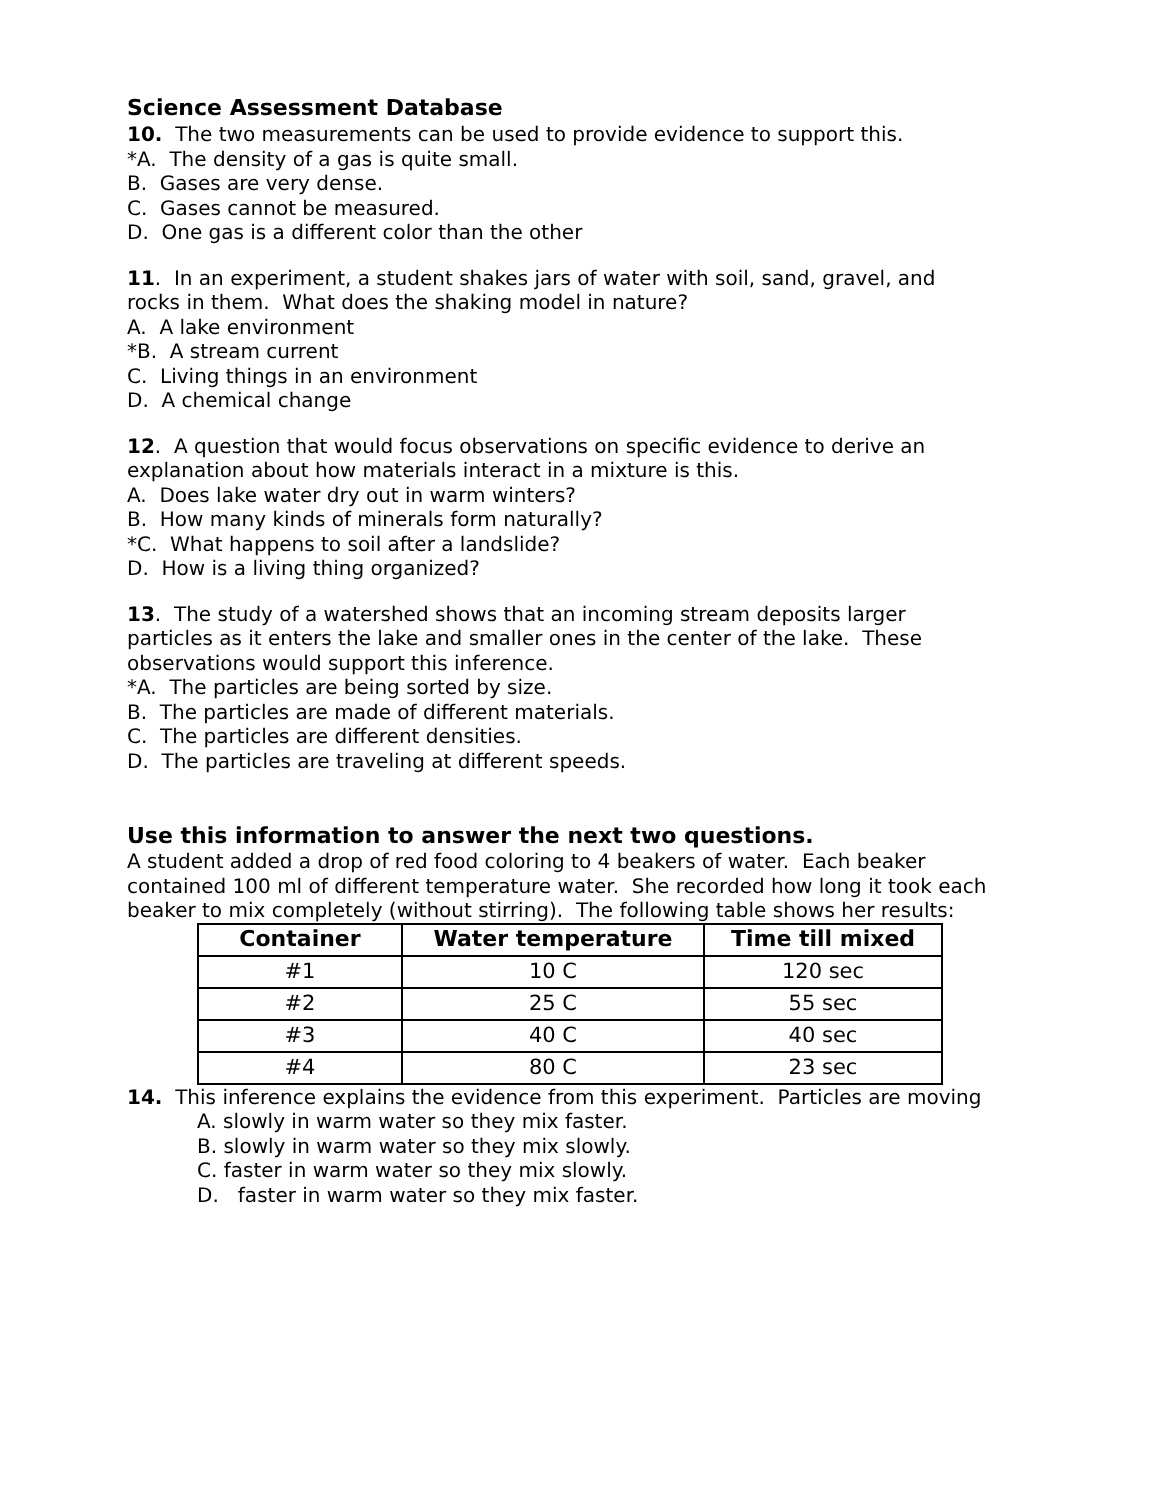Science Assessment Database
10. The two measurements can be used to provide evidence to support this.
*A. The density of a gas is quite small.
B. Gases are very dense.
C. Gases cannot be measured.
D. One gas is a different color than the other
11. In an experiment, a student shakes jars of water with soil, sand, gravel, and
rocks in them. What does the shaking model in nature?
A. A lake environment
*B. A stream current
C. Living things in an environment
D. A chemical change
12. A question that would focus observations on specific evidence to derive an
explanation about how materials interact in a mixture is this.
A. Does lake water dry out in warm winters?
B. How many kinds of minerals form naturally?
*C. What happens to soil after a landslide?
D. How is a living thing organized?
13. The study of a watershed shows that an incoming stream deposits larger
particles as it enters the lake and smaller ones in the center of the lake. These
observations would support this inference.
*A. The particles are being sorted by size.
B. The particles are made of different materials.
C. The particles are different densities.
D. The particles are traveling at different speeds.
Use this information to answer the next two questions.
A student added a drop of red food coloring to 4 beakers of water. Each beaker
contained 100 ml of different temperature water. She recorded how long it took each
beaker to mix completely (without stirring). The following table shows her results:
| Container | Water temperature | Time till mixed |
| --- | --- | --- |
| #1 | 10 C | 120 sec |
| #2 | 25 C | 55 sec |
| #3 | 40 C | 40 sec |
| #4 | 80 C | 23 sec |
14. This inference explains the evidence from this experiment. Particles are moving
A. slowly in warm water so they mix faster.
B. slowly in warm water so they mix slowly.
C. faster in warm water so they mix slowly.
D. faster in warm water so they mix faster.